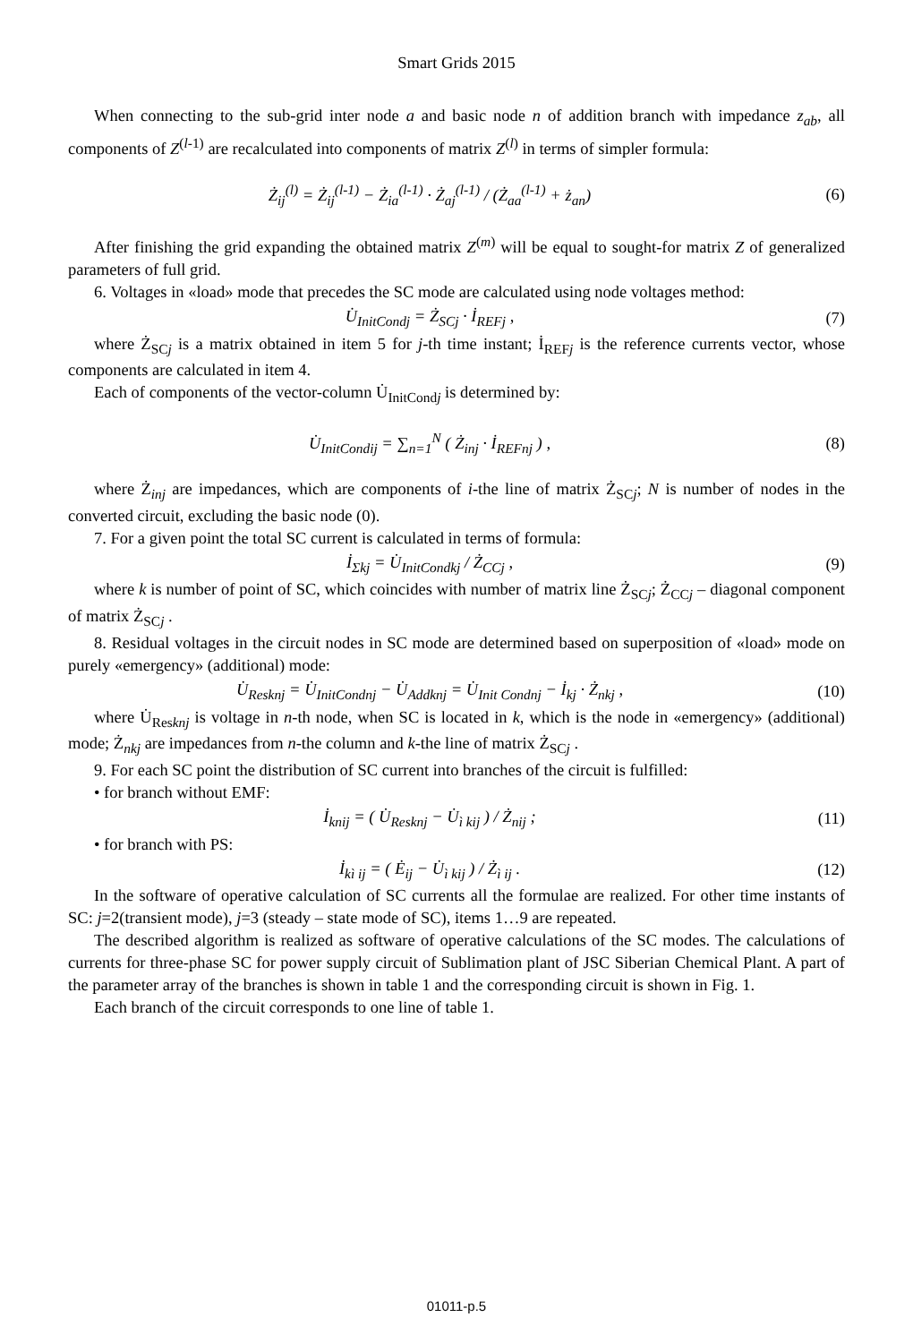Smart Grids 2015
When connecting to the sub-grid inter node a and basic node n of addition branch with impedance z<sub>ab</sub>, all components of Z<sup>(l-1)</sup> are recalculated into components of matrix Z<sup>(l)</sup> in terms of simpler formula:
Ż<sub>ij</sub><sup>(l)</sup> = Ż<sub>ij</sub><sup>(l-1)</sup> − Ż<sub>ia</sub><sup>(l-1)</sup> · Ż<sub>aj</sub><sup>(l-1)</sup> / (Ż<sub>aa</sub><sup>(l-1)</sup> + ż<sub>an</sub>)
(6)
After finishing the grid expanding the obtained matrix Z<sup>(m)</sup> will be equal to sought-for matrix Z of generalized parameters of full grid.
6. Voltages in «load» mode that precedes the SC mode are calculated using node voltages method:
U̇<sub>InitCondj</sub> = Ż<sub>SCj</sub> · İ<sub>REFj</sub> , (7)
where Ż<sub>SCj</sub> is a matrix obtained in item 5 for j-th time instant; İ<sub>REFj</sub> is the reference currents vector, whose components are calculated in item 4.
Each of components of the vector-column U̇<sub>InitCondj</sub> is determined by:
U̇<sub>InitCondij</sub> = ∑<sub>n=1</sub><sup>N</sup> ( Ż<sub>inj</sub> · İ<sub>REFnj</sub> ) ,
(8)
where Ż<sub>inj</sub> are impedances, which are components of i-the line of matrix Ż<sub>SCj</sub>; N is number of nodes in the converted circuit, excluding the basic node (0).
7. For a given point the total SC current is calculated in terms of formula:
İ<sub>Σkj</sub> = U̇<sub>InitCondkj</sub> / Ż<sub>CCj</sub> , (9)
where k is number of point of SC, which coincides with number of matrix line Ż<sub>SCj</sub>; Ż<sub>CCj</sub> – diagonal component of matrix Ż<sub>SCj</sub> .
8. Residual voltages in the circuit nodes in SC mode are determined based on superposition of «load» mode on purely «emergency» (additional) mode:
U̇<sub>Resknj</sub> = U̇<sub>InitCondnj</sub> − U̇<sub>Addknj</sub> = U̇<sub>Init Condnj</sub> − İ<sub>kj</sub> · Ż<sub>nkj</sub> ,
(10)
where U̇<sub>Resknj</sub> is voltage in n-th node, when SC is located in k, which is the node in «emergency» (additional) mode; Ż<sub>nkj</sub> are impedances from n-the column and k-the line of matrix Ż<sub>SCj</sub> .
9. For each SC point the distribution of SC current into branches of the circuit is fulfilled:
• for branch without EMF:
İ<sub>knij</sub> = ( U̇<sub>Resknj</sub> − U̇<sub>ì kij</sub> ) / Ż<sub>nij</sub> ;
(11)
• for branch with PS:
İ<sub>kì ij</sub> = ( Ė<sub>ij</sub> − U̇<sub>ì kij</sub> ) / Ż<sub>ì ij</sub> .
(12)
In the software of operative calculation of SC currents all the formulae are realized. For other time instants of SC: j=2(transient mode), j=3 (steady – state mode of SC), items 1…9 are repeated.
The described algorithm is realized as software of operative calculations of the SC modes. The calculations of currents for three-phase SC for power supply circuit of Sublimation plant of JSC Siberian Chemical Plant. A part of the parameter array of the branches is shown in table 1 and the corresponding circuit is shown in Fig. 1.
Each branch of the circuit corresponds to one line of table 1.
01011-p.5